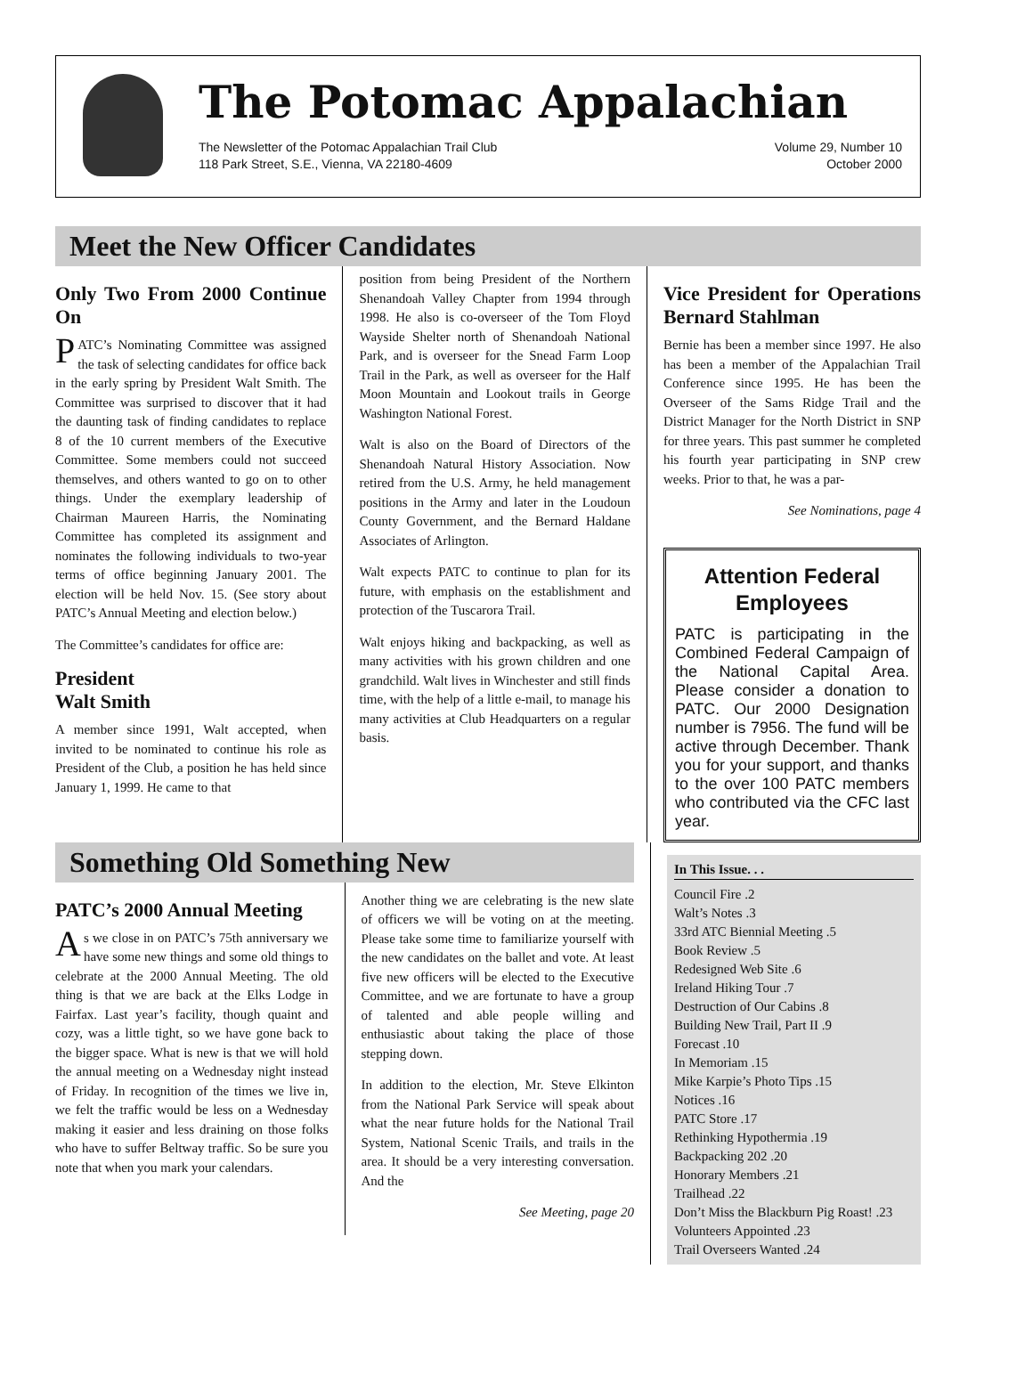The Potomac Appalachian
The Newsletter of the Potomac Appalachian Trail Club
118 Park Street, S.E., Vienna, VA 22180-4609
Volume 29, Number 10
October 2000
Meet the New Officer Candidates
Only Two From 2000 Continue On
PATC’s Nominating Committee was assigned the task of selecting candidates for office back in the early spring by President Walt Smith. The Committee was surprised to discover that it had the daunting task of finding candidates to replace 8 of the 10 current members of the Executive Committee. Some members could not succeed themselves, and others wanted to go on to other things. Under the exemplary leadership of Chairman Maureen Harris, the Nominating Committee has completed its assignment and nominates the following individuals to two-year terms of office beginning January 2001. The election will be held Nov. 15. (See story about PATC’s Annual Meeting and election below.)
The Committee’s candidates for office are:
President
Walt Smith
A member since 1991, Walt accepted, when invited to be nominated to continue his role as President of the Club, a position he has held since January 1, 1999. He came to that
position from being President of the Northern Shenandoah Valley Chapter from 1994 through 1998. He also is co-overseer of the Tom Floyd Wayside Shelter north of Shenandoah National Park, and is overseer for the Snead Farm Loop Trail in the Park, as well as overseer for the Half Moon Mountain and Lookout trails in George Washington National Forest.
Walt is also on the Board of Directors of the Shenandoah Natural History Association. Now retired from the U.S. Army, he held management positions in the Army and later in the Loudoun County Government, and the Bernard Haldane Associates of Arlington.
Walt expects PATC to continue to plan for its future, with emphasis on the establishment and protection of the Tuscarora Trail.
Walt enjoys hiking and backpacking, as well as many activities with his grown children and one grandchild. Walt lives in Winchester and still finds time, with the help of a little e-mail, to manage his many activities at Club Headquarters on a regular basis.
Vice President for Operations Bernard Stahlman
Bernie has been a member since 1997. He also has been a member of the Appalachian Trail Conference since 1995. He has been the Overseer of the Sams Ridge Trail and the District Manager for the North District in SNP for three years. This past summer he completed his fourth year participating in SNP crew weeks. Prior to that, he was a par-
See Nominations, page 4
Attention Federal Employees
PATC is participating in the Combined Federal Campaign of the National Capital Area. Please consider a donation to PATC. Our 2000 Designation number is 7956. The fund will be active through December. Thank you for your support, and thanks to the over 100 PATC members who contributed via the CFC last year.
Something Old Something New
PATC’s 2000 Annual Meeting
As we close in on PATC’s 75th anniversary we have some new things and some old things to celebrate at the 2000 Annual Meeting. The old thing is that we are back at the Elks Lodge in Fairfax. Last year’s facility, though quaint and cozy, was a little tight, so we have gone back to the bigger space. What is new is that we will hold the annual meeting on a Wednesday night instead of Friday. In recognition of the times we live in, we felt the traffic would be less on a Wednesday making it easier and less draining on those folks who have to suffer Beltway traffic. So be sure you note that when you mark your calendars.
Another thing we are celebrating is the new slate of officers we will be voting on at the meeting. Please take some time to familiarize yourself with the new candidates on the ballet and vote. At least five new officers will be elected to the Executive Committee, and we are fortunate to have a group of talented and able people willing and enthusiastic about taking the place of those stepping down.
In addition to the election, Mr. Steve Elkinton from the National Park Service will speak about what the near future holds for the National Trail System, National Scenic Trails, and trails in the area. It should be a very interesting conversation. And the
See Meeting, page 20
In This Issue. . .
Council Fire .2
Walt’s Notes .3
33rd ATC Biennial Meeting .5
Book Review .5
Redesigned Web Site .6
Ireland Hiking Tour .7
Destruction of Our Cabins .8
Building New Trail, Part II .9
Forecast .10
In Memoriam .15
Mike Karpie’s Photo Tips .15
Notices .16
PATC Store .17
Rethinking Hypothermia .19
Backpacking 202 .20
Honorary Members .21
Trailhead .22
Don’t Miss the Blackburn Pig Roast! .23
Volunteers Appointed .23
Trail Overseers Wanted .24